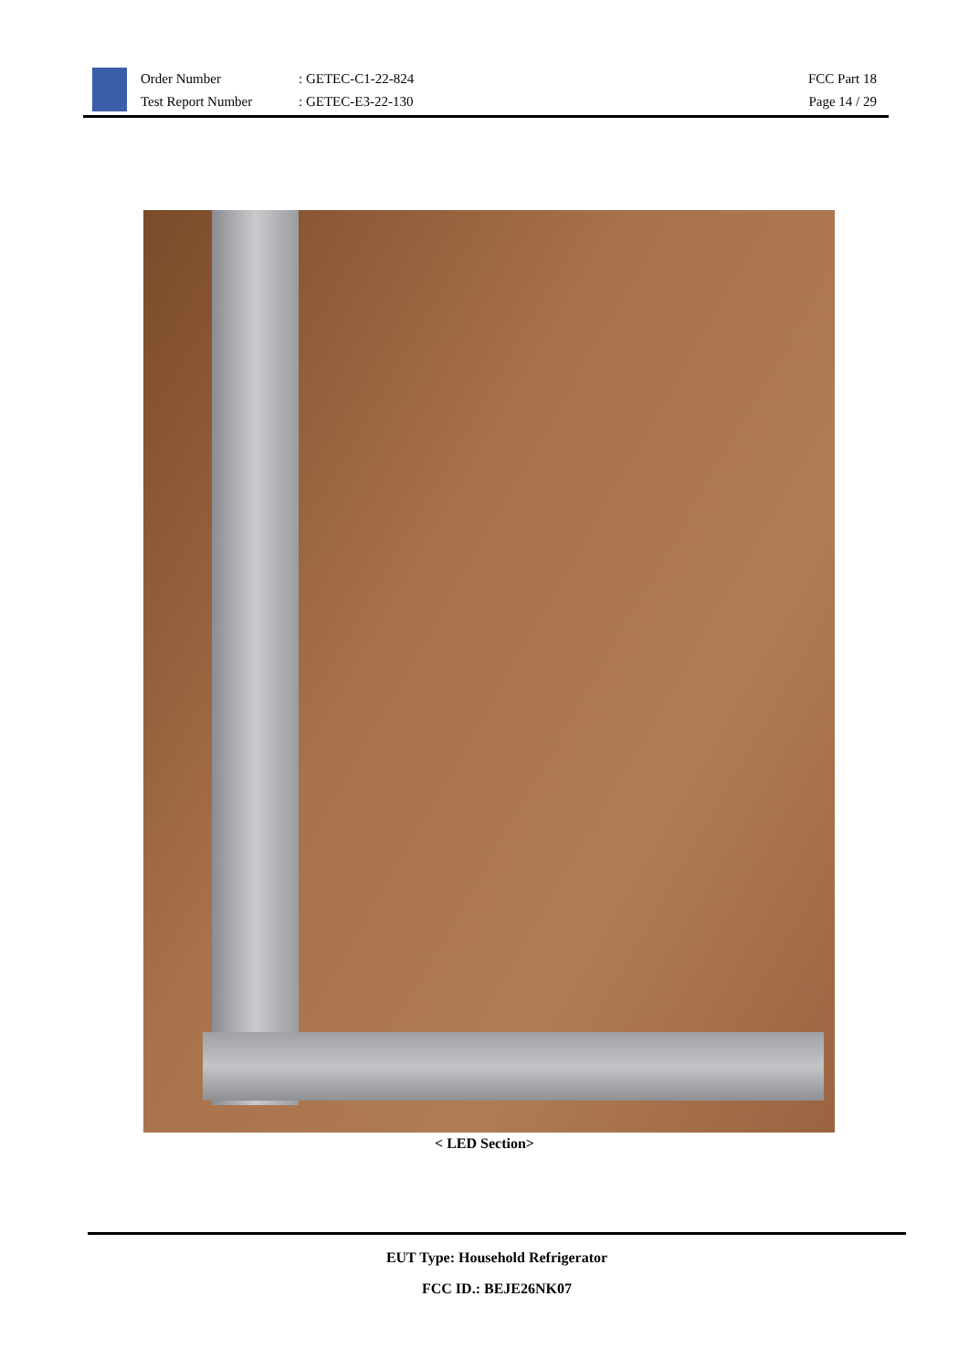Order Number
Test Report Number
: GETEC-C1-22-824
: GETEC-E3-22-130
FCC Part 18
Page 14 / 29
< LED Section>
EUT Type: Household Refrigerator
FCC ID.: BEJE26NK07